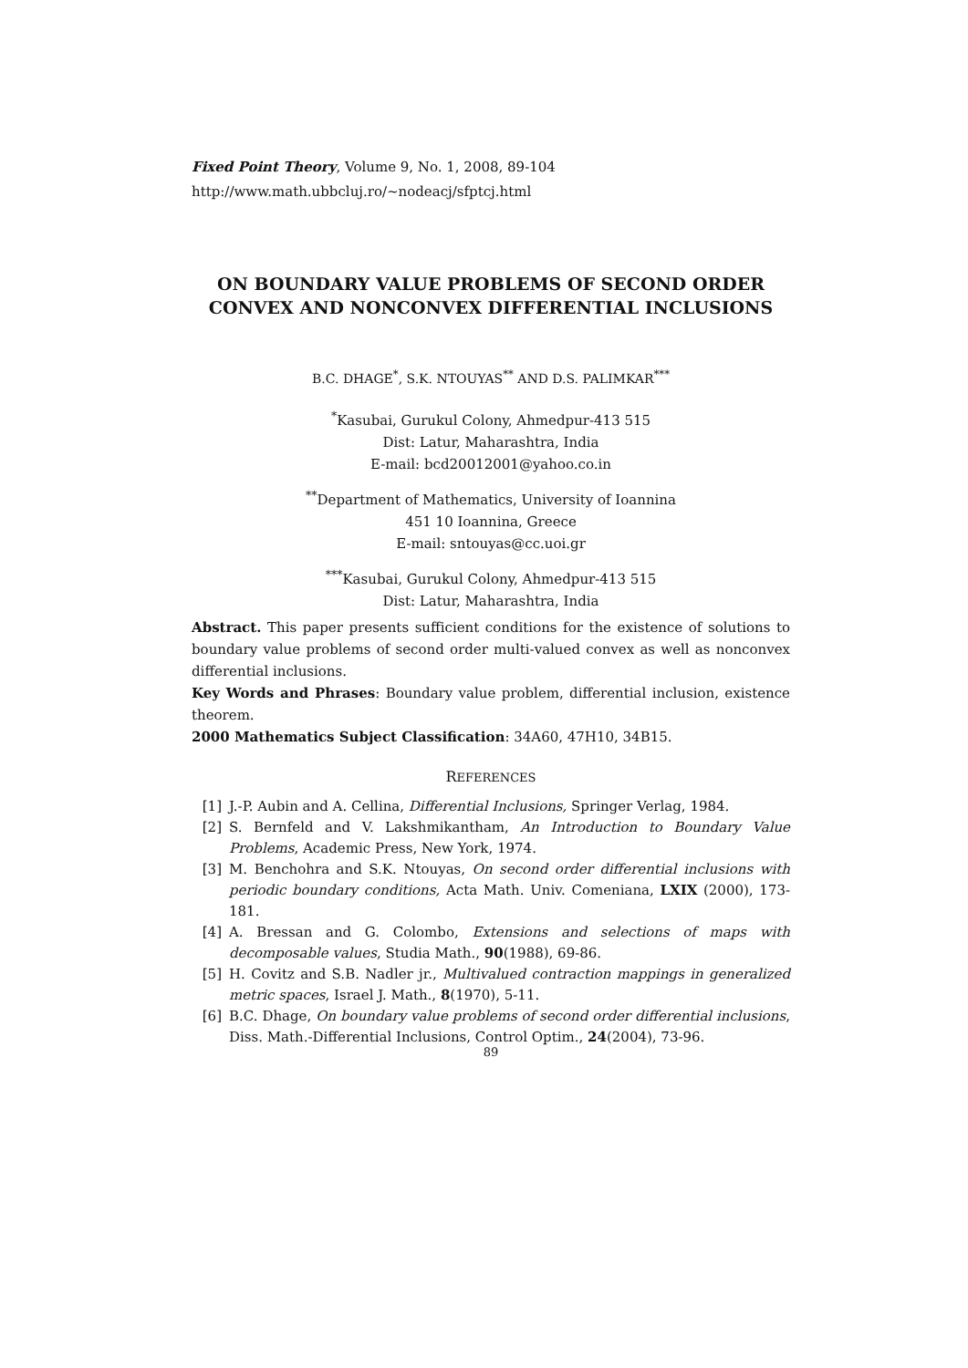Fixed Point Theory, Volume 9, No. 1, 2008, 89-104
http://www.math.ubbcluj.ro/~nodeacj/sfptcj.html
ON BOUNDARY VALUE PROBLEMS OF SECOND ORDER CONVEX AND NONCONVEX DIFFERENTIAL INCLUSIONS
B.C. DHAGE<sup>*</sup>, S.K. NTOUYAS<sup>**</sup> AND D.S. PALIMKAR<sup>***</sup>
<sup>*</sup> Kasubai, Gurukul Colony, Ahmedpur-413 515
Dist: Latur, Maharashtra, India
E-mail: bcd20012001@yahoo.co.in
<sup>**</sup> Department of Mathematics, University of Ioannina
451 10 Ioannina, Greece
E-mail: sntouyas@cc.uoi.gr
<sup>***</sup> Kasubai, Gurukul Colony, Ahmedpur-413 515
Dist: Latur, Maharashtra, India
Abstract. This paper presents sufficient conditions for the existence of solutions to boundary value problems of second order multi-valued convex as well as nonconvex differential inclusions.
Key Words and Phrases: Boundary value problem, differential inclusion, existence theorem.
2000 Mathematics Subject Classification: 34A60, 47H10, 34B15.
REFERENCES
[1] J.-P. Aubin and A. Cellina, Differential Inclusions, Springer Verlag, 1984.
[2] S. Bernfeld and V. Lakshmikantham, An Introduction to Boundary Value Problems, Academic Press, New York, 1974.
[3] M. Benchohra and S.K. Ntouyas, On second order differential inclusions with periodic boundary conditions, Acta Math. Univ. Comeniana, LXIX (2000), 173-181.
[4] A. Bressan and G. Colombo, Extensions and selections of maps with decomposable values, Studia Math., 90(1988), 69-86.
[5] H. Covitz and S.B. Nadler jr., Multivalued contraction mappings in generalized metric spaces, Israel J. Math., 8(1970), 5-11.
[6] B.C. Dhage, On boundary value problems of second order differential inclusions, Diss. Math.-Differential Inclusions, Control Optim., 24(2004), 73-96.
89